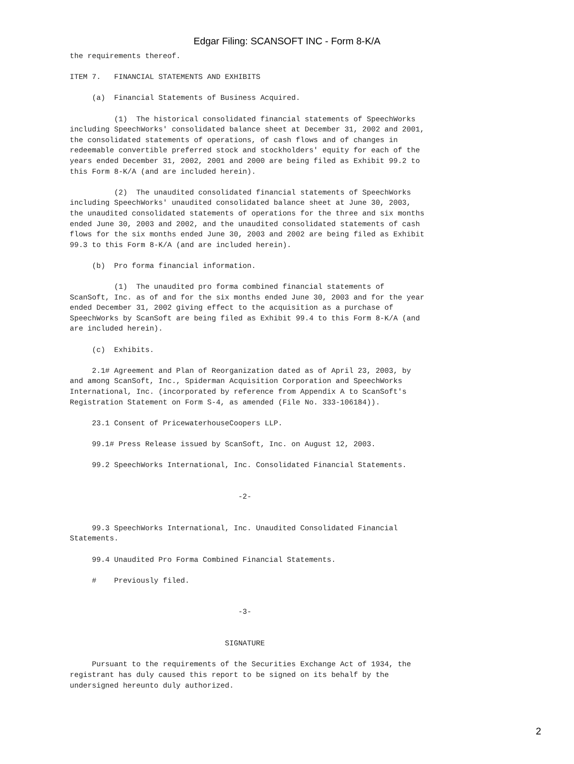Edgar Filing: SCANSOFT INC - Form 8-K/A
the requirements thereof.

ITEM 7.   FINANCIAL STATEMENTS AND EXHIBITS

     (a)  Financial Statements of Business Acquired.

          (1)  The historical consolidated financial statements of SpeechWorks
including SpeechWorks' consolidated balance sheet at December 31, 2002 and 2001,
the consolidated statements of operations, of cash flows and of changes in
redeemable convertible preferred stock and stockholders' equity for each of the
years ended December 31, 2002, 2001 and 2000 are being filed as Exhibit 99.2 to
this Form 8-K/A (and are included herein).

          (2)  The unaudited consolidated financial statements of SpeechWorks
including SpeechWorks' unaudited consolidated balance sheet at June 30, 2003,
the unaudited consolidated statements of operations for the three and six months
ended June 30, 2003 and 2002, and the unaudited consolidated statements of cash
flows for the six months ended June 30, 2003 and 2002 are being filed as Exhibit
99.3 to this Form 8-K/A (and are included herein).

     (b)  Pro forma financial information.

          (1)  The unaudited pro forma combined financial statements of
ScanSoft, Inc. as of and for the six months ended June 30, 2003 and for the year
ended December 31, 2002 giving effect to the acquisition as a purchase of
SpeechWorks by ScanSoft are being filed as Exhibit 99.4 to this Form 8-K/A (and
are included herein).

     (c)  Exhibits.

     2.1# Agreement and Plan of Reorganization dated as of April 23, 2003, by
and among ScanSoft, Inc., Spiderman Acquisition Corporation and SpeechWorks
International, Inc. (incorporated by reference from Appendix A to ScanSoft's
Registration Statement on Form S-4, as amended (File No. 333-106184)).

     23.1 Consent of PricewaterhouseCoopers LLP.

     99.1# Press Release issued by ScanSoft, Inc. on August 12, 2003.

     99.2 SpeechWorks International, Inc. Consolidated Financial Statements.


                                      -2-


     99.3 SpeechWorks International, Inc. Unaudited Consolidated Financial
Statements.

     99.4 Unaudited Pro Forma Combined Financial Statements.

     #    Previously filed.


                                      -3-


                                   SIGNATURE

     Pursuant to the requirements of the Securities Exchange Act of 1934, the
registrant has duly caused this report to be signed on its behalf by the
undersigned hereunto duly authorized.
2